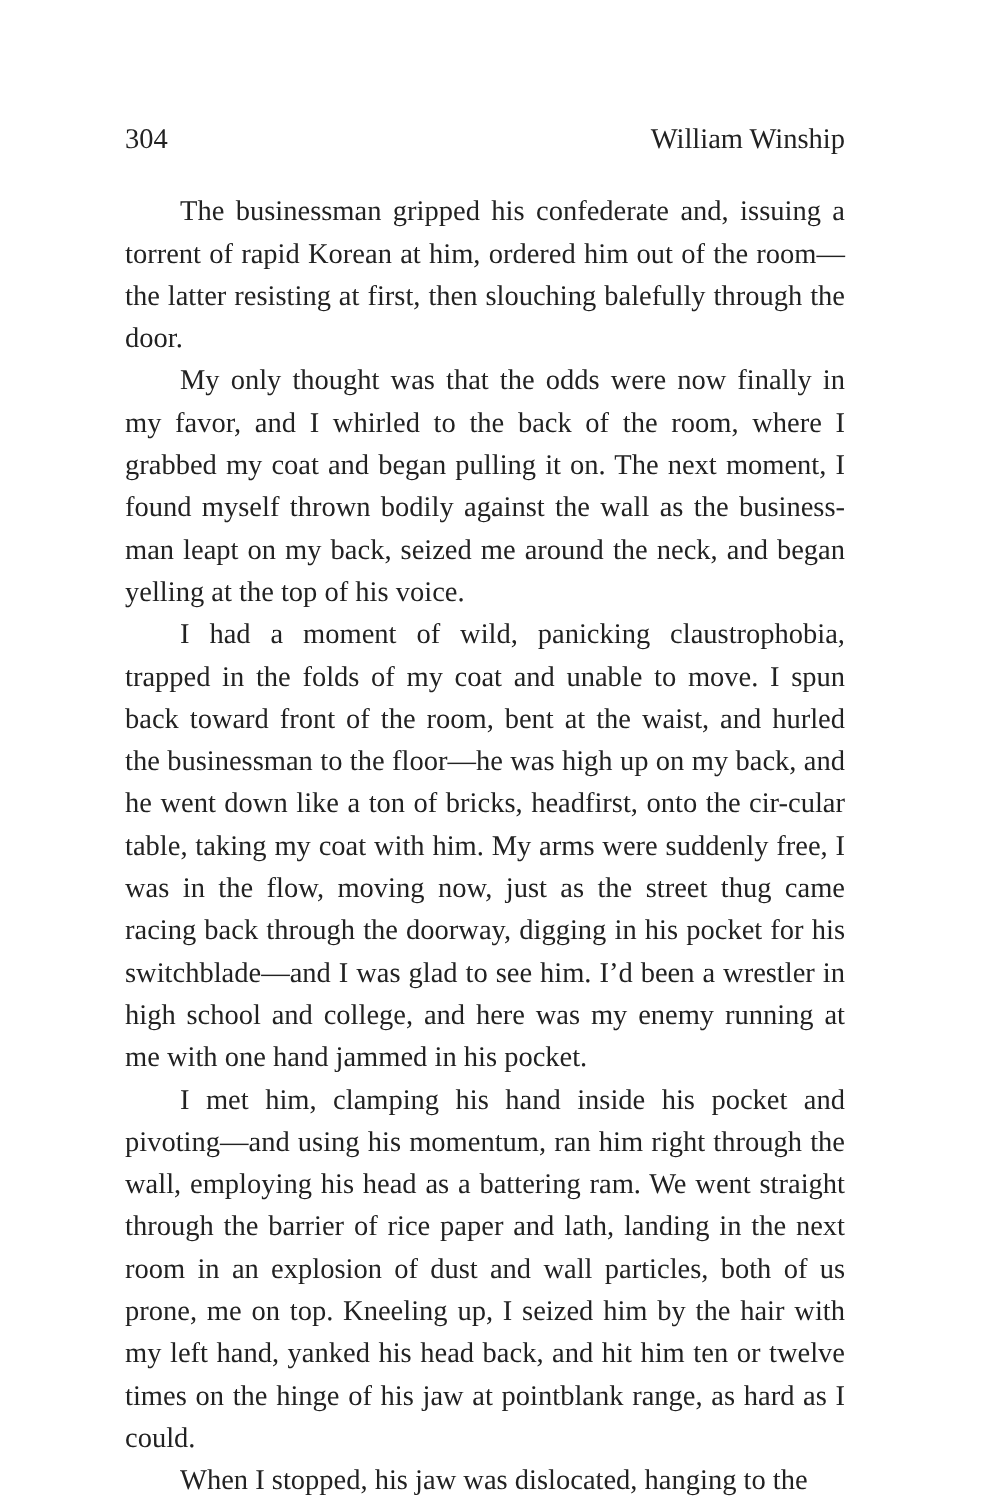304 William Winship
The businessman gripped his confederate and, issuing a torrent of rapid Korean at him, ordered him out of the room—the latter resisting at first, then slouching balefully through the door.
My only thought was that the odds were now finally in my favor, and I whirled to the back of the room, where I grabbed my coat and began pulling it on. The next moment, I found myself thrown bodily against the wall as the business-man leapt on my back, seized me around the neck, and began yelling at the top of his voice.
I had a moment of wild, panicking claustrophobia, trapped in the folds of my coat and unable to move. I spun back toward front of the room, bent at the waist, and hurled the businessman to the floor—he was high up on my back, and he went down like a ton of bricks, headfirst, onto the cir-cular table, taking my coat with him. My arms were suddenly free, I was in the flow, moving now, just as the street thug came racing back through the doorway, digging in his pocket for his switchblade—and I was glad to see him. I’d been a wrestler in high school and college, and here was my enemy running at me with one hand jammed in his pocket.
I met him, clamping his hand inside his pocket and pivoting—and using his momentum, ran him right through the wall, employing his head as a battering ram. We went straight through the barrier of rice paper and lath, landing in the next room in an explosion of dust and wall particles, both of us prone, me on top. Kneeling up, I seized him by the hair with my left hand, yanked his head back, and hit him ten or twelve times on the hinge of his jaw at pointblank range, as hard as I could.
When I stopped, his jaw was dislocated, hanging to the